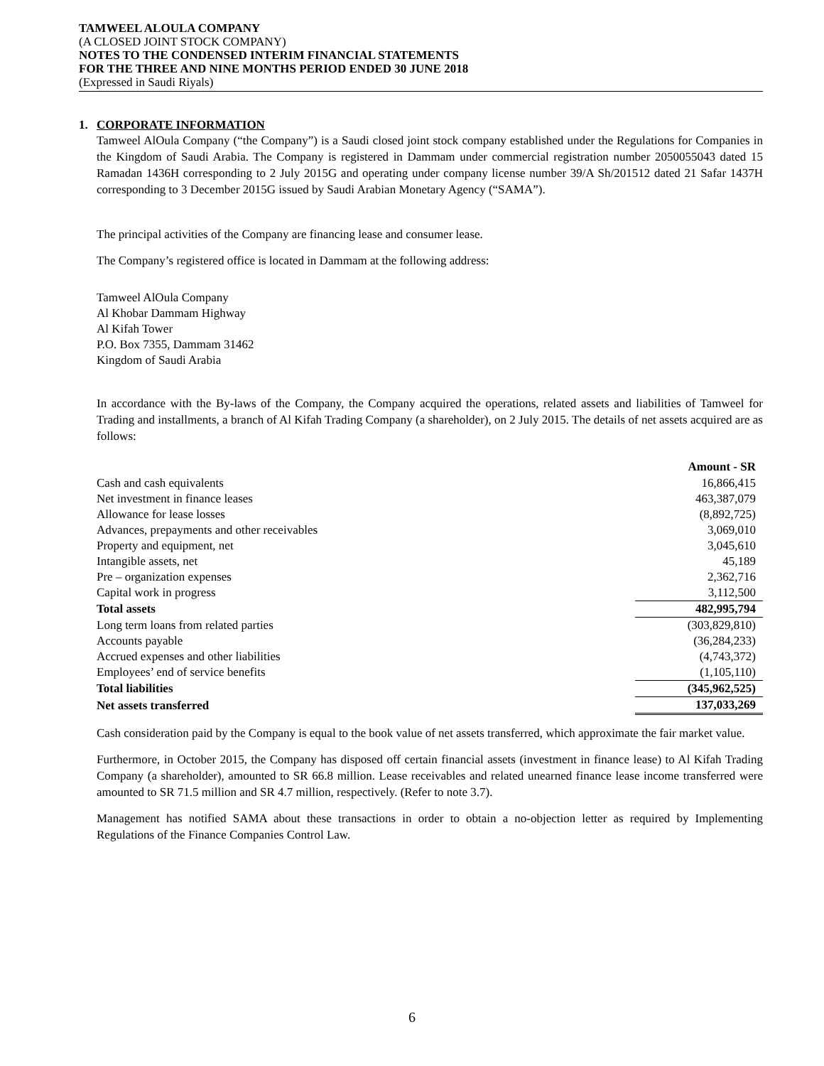TAMWEEL ALOULA COMPANY
(A CLOSED JOINT STOCK COMPANY)
NOTES TO THE CONDENSED INTERIM FINANCIAL STATEMENTS
FOR THE THREE AND NINE MONTHS PERIOD ENDED 30 JUNE 2018
(Expressed in Saudi Riyals)
1. CORPORATE INFORMATION
Tamweel AlOula Company (“the Company”) is a Saudi closed joint stock company established under the Regulations for Companies in the Kingdom of Saudi Arabia. The Company is registered in Dammam under commercial registration number 2050055043 dated 15 Ramadan 1436H corresponding to 2 July 2015G and operating under company license number 39/A Sh/201512 dated 21 Safar 1437H corresponding to 3 December 2015G issued by Saudi Arabian Monetary Agency (“SAMA”).
The principal activities of the Company are financing lease and consumer lease.
The Company’s registered office is located in Dammam at the following address:
Tamweel AlOula Company
Al Khobar Dammam Highway
Al Kifah Tower
P.O. Box 7355, Dammam 31462
Kingdom of Saudi Arabia
In accordance with the By-laws of the Company, the Company acquired the operations, related assets and liabilities of Tamweel for Trading and installments, a branch of Al Kifah Trading Company (a shareholder), on 2 July 2015. The details of net assets acquired are as follows:
| | Amount - SR |
| Cash and cash equivalents | 16,866,415 |
| Net investment in finance leases | 463,387,079 |
| Allowance for lease losses | (8,892,725) |
| Advances, prepayments and other receivables | 3,069,010 |
| Property and equipment, net | 3,045,610 |
| Intangible assets, net | 45,189 |
| Pre – organization expenses | 2,362,716 |
| Capital work in progress | 3,112,500 |
| Total assets | 482,995,794 |
| Long term loans from related parties | (303,829,810) |
| Accounts payable | (36,284,233) |
| Accrued expenses and other liabilities | (4,743,372) |
| Employees’ end of service benefits | (1,105,110) |
| Total liabilities | (345,962,525) |
| Net assets transferred | 137,033,269 |
Cash consideration paid by the Company is equal to the book value of net assets transferred, which approximate the fair market value.
Furthermore, in October 2015, the Company has disposed off certain financial assets (investment in finance lease) to Al Kifah Trading Company (a shareholder), amounted to SR 66.8 million. Lease receivables and related unearned finance lease income transferred were amounted to SR 71.5 million and SR 4.7 million, respectively. (Refer to note 3.7).
Management has notified SAMA about these transactions in order to obtain a no-objection letter as required by Implementing Regulations of the Finance Companies Control Law.
6